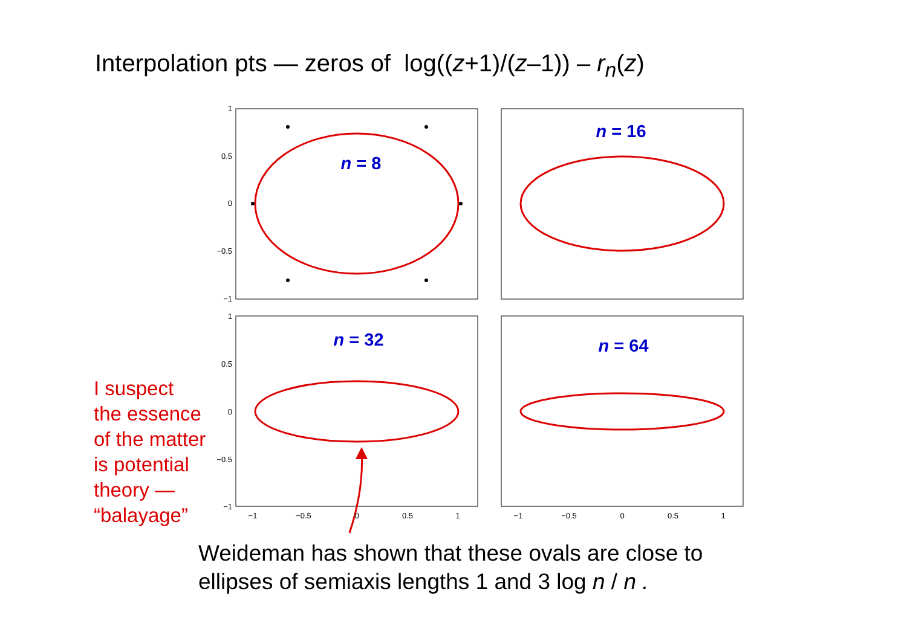Interpolation pts — zeros of log((z+1)/(z–1)) – r<sub>n</sub>(z)
I suspect
the essence
of the matter
is potential
theory —
“balayage”
1
0.5
0
−0.5
−1
1
0.5
0
−0.5
−1
−1
−0.5
0
0.5
1
−1
−0.5
0
0.5
1
n = 8
n = 16
n = 32
n = 64
Weideman has shown that these ovals are close to
ellipses of semiaxis lengths 1 and 3 log n / n .